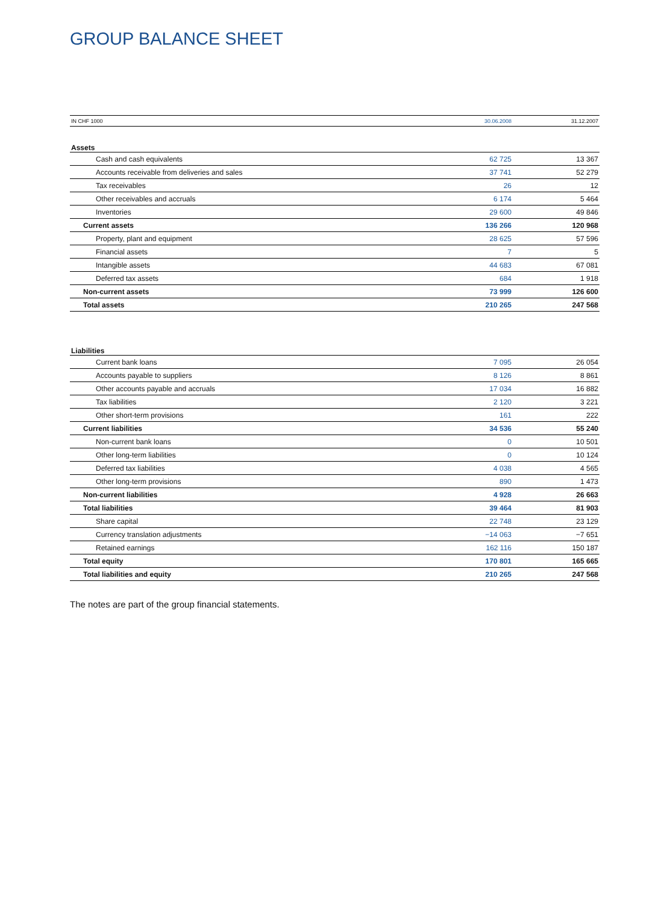GROUP BALANCE SHEET
| IN CHF 1000 | 30.06.2008 | 31.12.2007 |
| --- | --- | --- |
| Assets | | |
| Cash and cash equivalents | 62 725 | 13 367 |
| Accounts receivable from deliveries and sales | 37 741 | 52 279 |
| Tax receivables | 26 | 12 |
| Other receivables and accruals | 6 174 | 5 464 |
| Inventories | 29 600 | 49 846 |
| Current assets | 136 266 | 120 968 |
| Property, plant and equipment | 28 625 | 57 596 |
| Financial assets | 7 | 5 |
| Intangible assets | 44 683 | 67 081 |
| Deferred tax assets | 684 | 1 918 |
| Non-current assets | 73 999 | 126 600 |
| Total assets | 210 265 | 247 568 |
| Liabilities | | |
| Current bank loans | 7 095 | 26 054 |
| Accounts payable to suppliers | 8 126 | 8 861 |
| Other accounts payable and accruals | 17 034 | 16 882 |
| Tax liabilities | 2 120 | 3 221 |
| Other short-term provisions | 161 | 222 |
| Current liabilities | 34 536 | 55 240 |
| Non-current bank loans | 0 | 10 501 |
| Other long-term liabilities | 0 | 10 124 |
| Deferred tax liabilities | 4 038 | 4 565 |
| Other long-term provisions | 890 | 1 473 |
| Non-current liabilities | 4 928 | 26 663 |
| Total liabilities | 39 464 | 81 903 |
| Share capital | 22 748 | 23 129 |
| Currency translation adjustments | −14 063 | −7 651 |
| Retained earnings | 162 116 | 150 187 |
| Total equity | 170 801 | 165 665 |
| Total liabilities and equity | 210 265 | 247 568 |
The notes are part of the group financial statements.